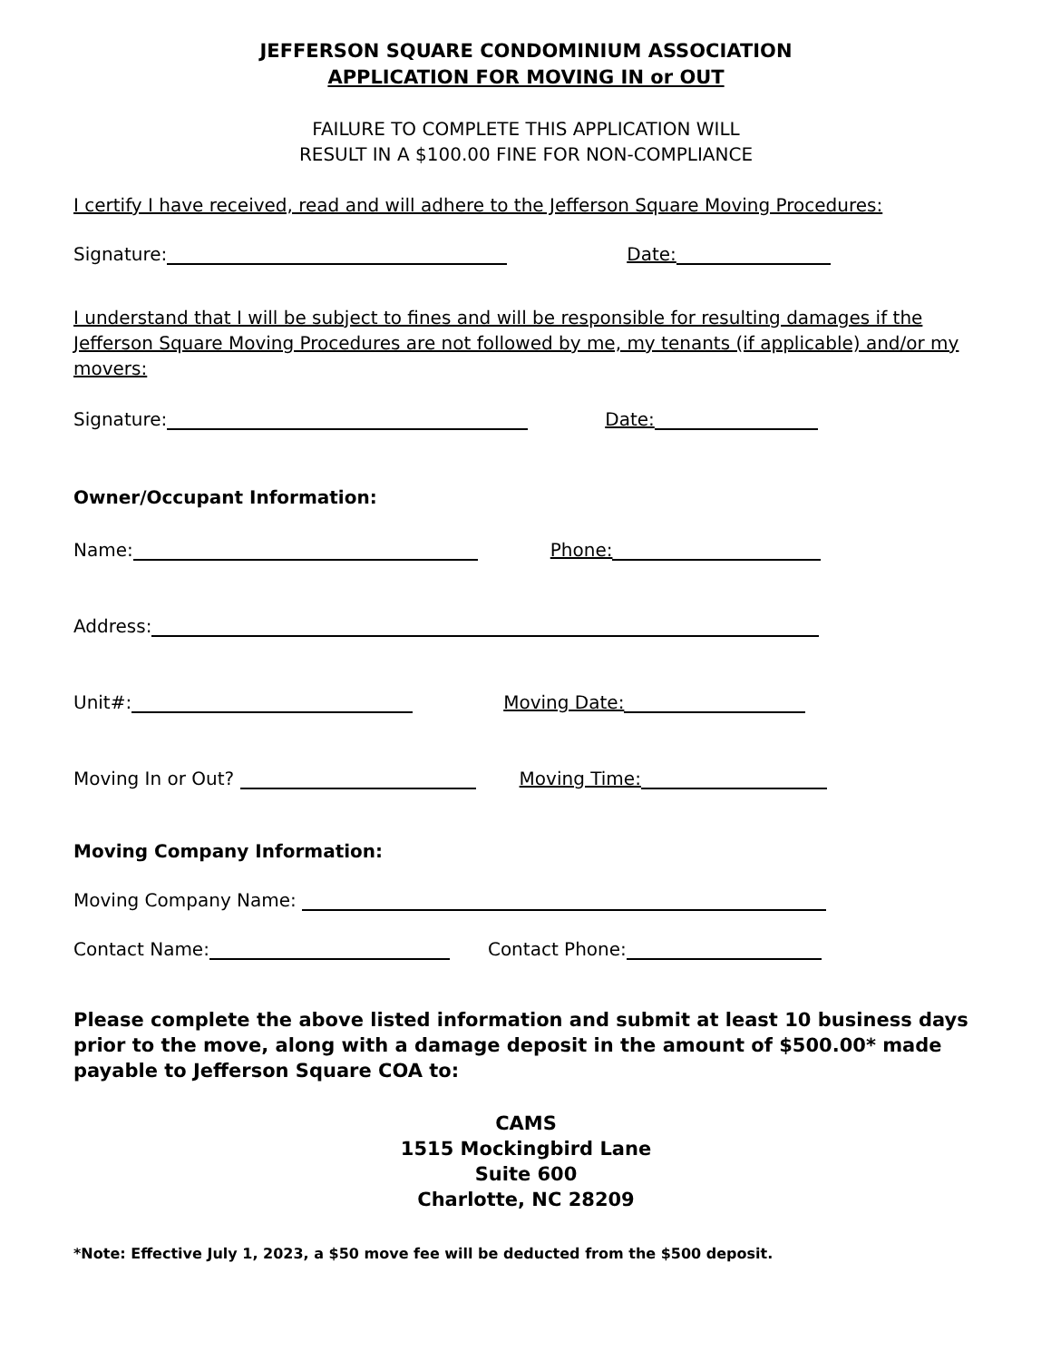JEFFERSON SQUARE CONDOMINIUM ASSOCIATION
APPLICATION FOR MOVING IN or OUT
FAILURE TO COMPLETE THIS APPLICATION WILL
RESULT IN A $100.00 FINE FOR NON-COMPLIANCE
I certify I have received, read and will adhere to the Jefferson Square Moving Procedures:
Signature: Date:
I understand that I will be subject to fines and will be responsible for resulting damages if the Jefferson Square Moving Procedures are not followed by me, my tenants (if applicable) and/or my movers:
Signature: Date:
Owner/Occupant Information:
Name: Phone:
Address:
Unit#: Moving Date:
Moving In or Out? Moving Time:
Moving Company Information:
Moving Company Name:
Contact Name: Contact Phone:
Please complete the above listed information and submit at least 10 business days prior to the move, along with a damage deposit in the amount of $500.00* made payable to Jefferson Square COA to:
CAMS
1515 Mockingbird Lane
Suite 600
Charlotte, NC 28209
*Note: Effective July 1, 2023, a $50 move fee will be deducted from the $500 deposit.